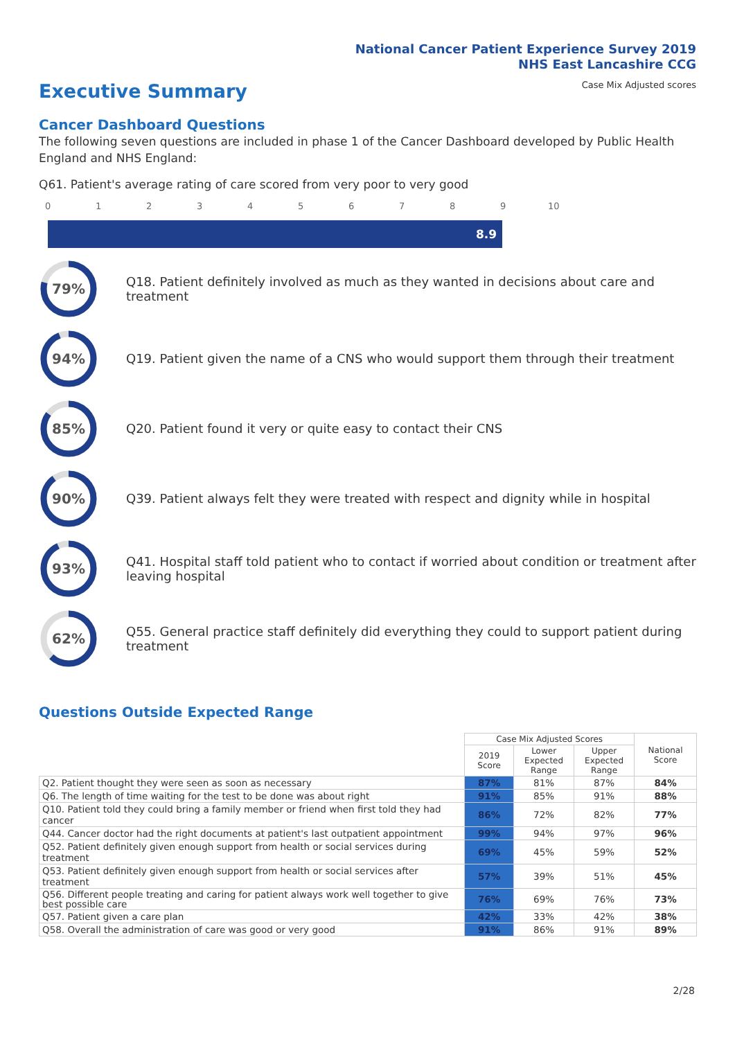National Cancer Patient Experience Survey 2019
NHS East Lancashire CCG
Case Mix Adjusted scores
Executive Summary
Cancer Dashboard Questions
The following seven questions are included in phase 1 of the Cancer Dashboard developed by Public Health England and NHS England:
Q61. Patient's average rating of care scored from very poor to very good
0 1 2 3 4 5 6 7 8 9 10
8.9
79%
Q18. Patient definitely involved as much as they wanted in decisions about care and treatment
94%
Q19. Patient given the name of a CNS who would support them through their treatment
85%
Q20. Patient found it very or quite easy to contact their CNS
90%
Q39. Patient always felt they were treated with respect and dignity while in hospital
93%
Q41. Hospital staff told patient who to contact if worried about condition or treatment after leaving hospital
62%
Q55. General practice staff definitely did everything they could to support patient during treatment
Questions Outside Expected Range
| | Case Mix Adjusted Scores | | | National Score |
| --- | --- | --- | --- | --- |
| | 2019 Score | Lower Expected Range | Upper Expected Range | |
| Q2. Patient thought they were seen as soon as necessary | 87% | 81% | 87% | 84% |
| Q6. The length of time waiting for the test to be done was about right | 91% | 85% | 91% | 88% |
| Q10. Patient told they could bring a family member or friend when first told they had cancer | 86% | 72% | 82% | 77% |
| Q44. Cancer doctor had the right documents at patient's last outpatient appointment | 99% | 94% | 97% | 96% |
| Q52. Patient definitely given enough support from health or social services during treatment | 69% | 45% | 59% | 52% |
| Q53. Patient definitely given enough support from health or social services after treatment | 57% | 39% | 51% | 45% |
| Q56. Different people treating and caring for patient always work well together to give best possible care | 76% | 69% | 76% | 73% |
| Q57. Patient given a care plan | 42% | 33% | 42% | 38% |
| Q58. Overall the administration of care was good or very good | 91% | 86% | 91% | 89% |
2/28